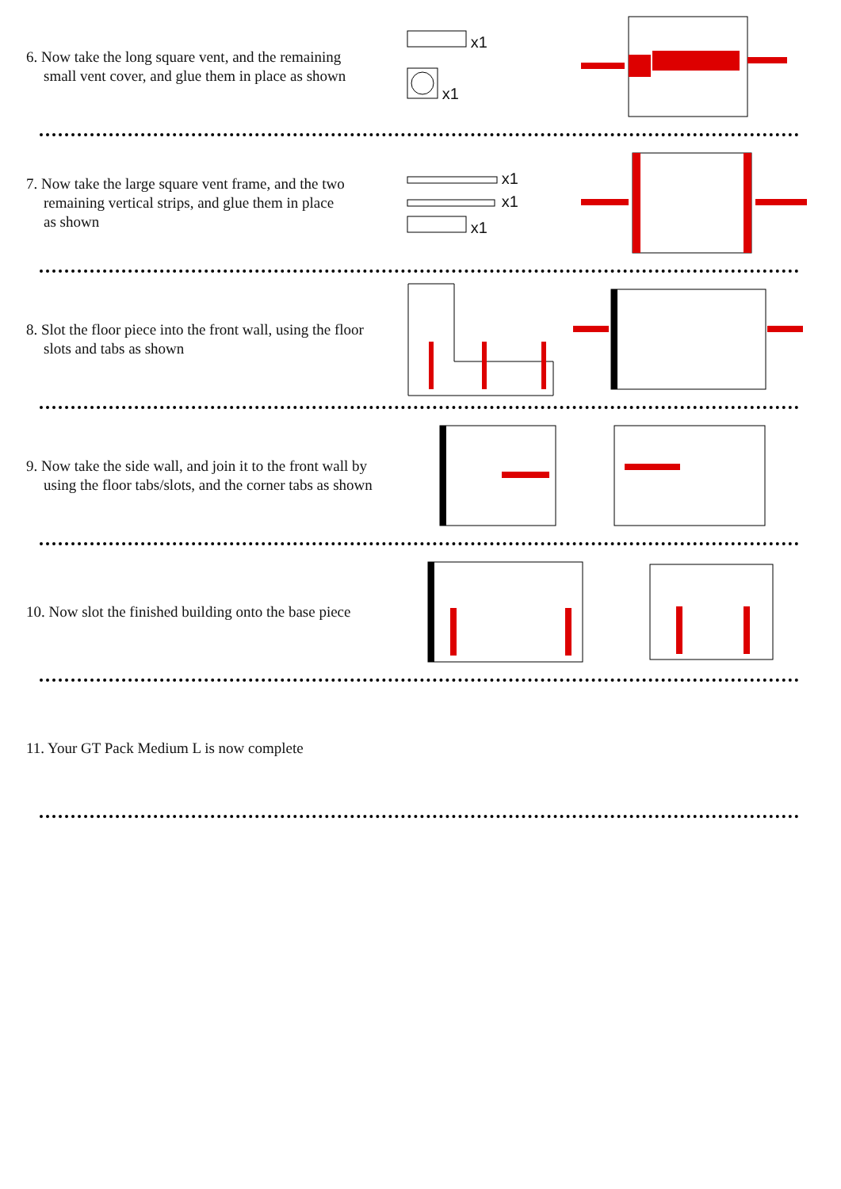6. Now take the long square vent, and the remaining
small vent cover, and glue them in place as shown
x1
x1
7. Now take the large square vent frame, and the two
remaining vertical strips, and glue them in place
as shown
x1
x1
x1
8. Slot the floor piece into the front wall, using the floor
slots and tabs as shown
9. Now take the side wall, and join it to the front wall by
using the floor tabs/slots, and the corner tabs as shown
10. Now slot the finished building onto the base piece
11. Your GT Pack Medium L is now complete